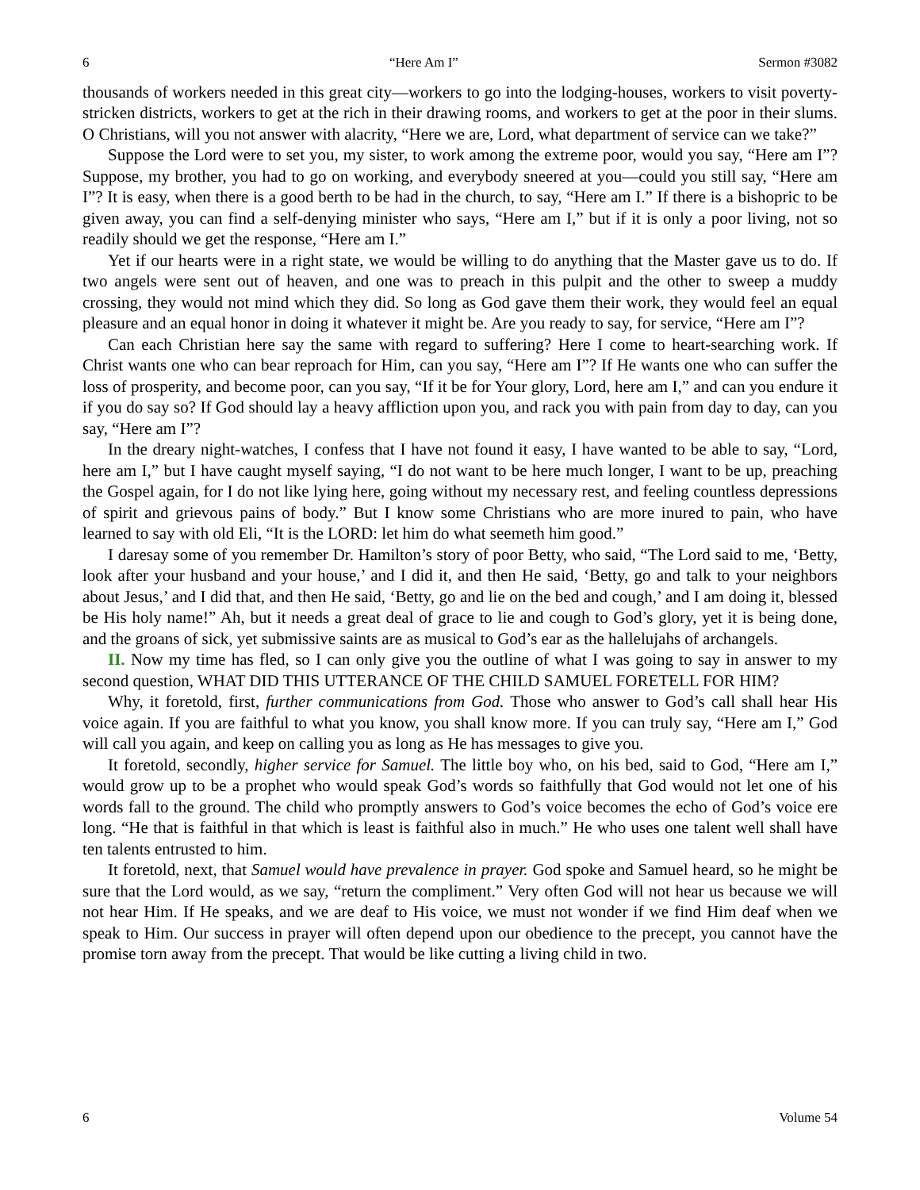6 “Here Am I” Sermon #3082
thousands of workers needed in this great city—workers to go into the lodging-houses, workers to visit poverty-stricken districts, workers to get at the rich in their drawing rooms, and workers to get at the poor in their slums. O Christians, will you not answer with alacrity, “Here we are, Lord, what department of service can we take?”
Suppose the Lord were to set you, my sister, to work among the extreme poor, would you say, “Here am I”? Suppose, my brother, you had to go on working, and everybody sneered at you—could you still say, “Here am I”? It is easy, when there is a good berth to be had in the church, to say, “Here am I.” If there is a bishopric to be given away, you can find a self-denying minister who says, “Here am I,” but if it is only a poor living, not so readily should we get the response, “Here am I.”
Yet if our hearts were in a right state, we would be willing to do anything that the Master gave us to do. If two angels were sent out of heaven, and one was to preach in this pulpit and the other to sweep a muddy crossing, they would not mind which they did. So long as God gave them their work, they would feel an equal pleasure and an equal honor in doing it whatever it might be. Are you ready to say, for service, “Here am I”?
Can each Christian here say the same with regard to suffering? Here I come to heart-searching work. If Christ wants one who can bear reproach for Him, can you say, “Here am I”? If He wants one who can suffer the loss of prosperity, and become poor, can you say, “If it be for Your glory, Lord, here am I,” and can you endure it if you do say so? If God should lay a heavy affliction upon you, and rack you with pain from day to day, can you say, “Here am I”?
In the dreary night-watches, I confess that I have not found it easy, I have wanted to be able to say, “Lord, here am I,” but I have caught myself saying, “I do not want to be here much longer, I want to be up, preaching the Gospel again, for I do not like lying here, going without my necessary rest, and feeling countless depressions of spirit and grievous pains of body.” But I know some Christians who are more inured to pain, who have learned to say with old Eli, “It is the LORD: let him do what seemeth him good.”
I daresay some of you remember Dr. Hamilton’s story of poor Betty, who said, “The Lord said to me, ‘Betty, look after your husband and your house,’ and I did it, and then He said, ‘Betty, go and talk to your neighbors about Jesus,’ and I did that, and then He said, ‘Betty, go and lie on the bed and cough,’ and I am doing it, blessed be His holy name!” Ah, but it needs a great deal of grace to lie and cough to God’s glory, yet it is being done, and the groans of sick, yet submissive saints are as musical to God’s ear as the hallelujahs of archangels.
II. Now my time has fled, so I can only give you the outline of what I was going to say in answer to my second question, WHAT DID THIS UTTERANCE OF THE CHILD SAMUEL FORETELL FOR HIM?
Why, it foretold, first, further communications from God. Those who answer to God’s call shall hear His voice again. If you are faithful to what you know, you shall know more. If you can truly say, “Here am I,” God will call you again, and keep on calling you as long as He has messages to give you.
It foretold, secondly, higher service for Samuel. The little boy who, on his bed, said to God, “Here am I,” would grow up to be a prophet who would speak God’s words so faithfully that God would not let one of his words fall to the ground. The child who promptly answers to God’s voice becomes the echo of God’s voice ere long. “He that is faithful in that which is least is faithful also in much.” He who uses one talent well shall have ten talents entrusted to him.
It foretold, next, that Samuel would have prevalence in prayer. God spoke and Samuel heard, so he might be sure that the Lord would, as we say, “return the compliment.” Very often God will not hear us because we will not hear Him. If He speaks, and we are deaf to His voice, we must not wonder if we find Him deaf when we speak to Him. Our success in prayer will often depend upon our obedience to the precept, you cannot have the promise torn away from the precept. That would be like cutting a living child in two.
6 Volume 54